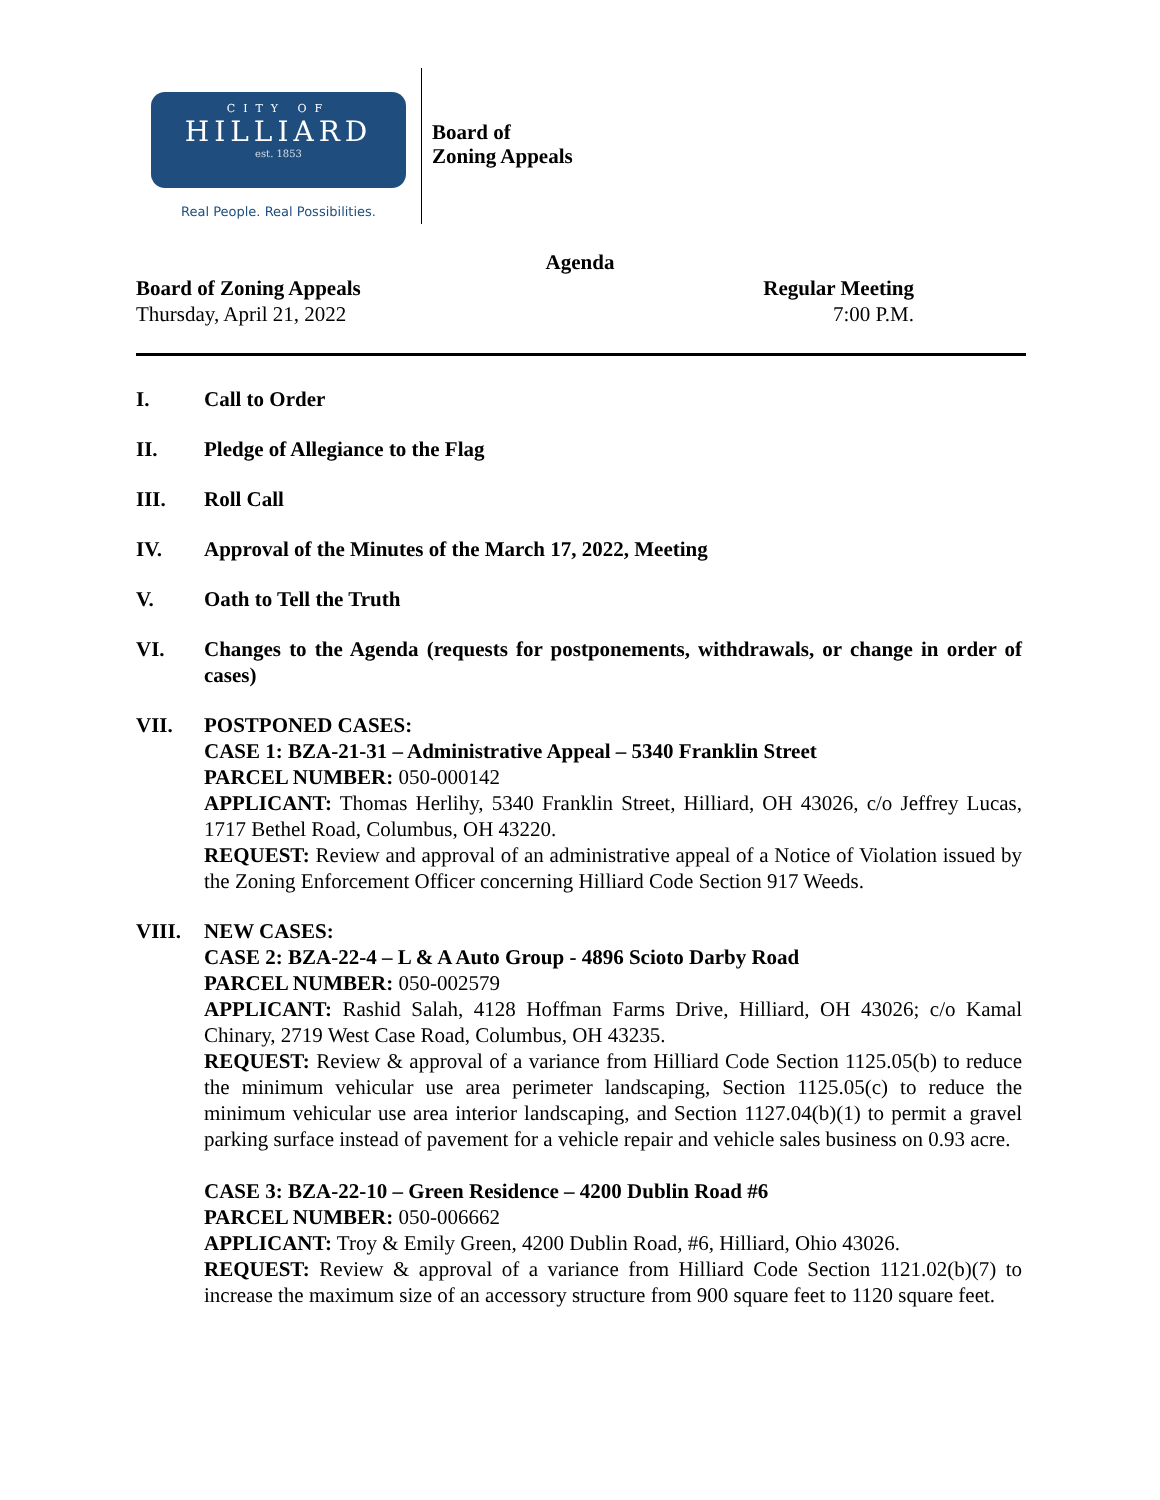CITY OF
HILLIARD
est. 1853
Real People. Real Possibilities.
Board of
Zoning Appeals
Agenda
Board of Zoning Appeals Regular Meeting
Thursday, April 21, 2022 7:00 P.M.
I. Call to Order
II. Pledge of Allegiance to the Flag
III. Roll Call
IV. Approval of the Minutes of the March 17, 2022, Meeting
V. Oath to Tell the Truth
VI. Changes to the Agenda (requests for postponements, withdrawals, or change in order of cases)
VII. POSTPONED CASES:
CASE 1: BZA-21-31 – Administrative Appeal – 5340 Franklin Street
PARCEL NUMBER: 050-000142
APPLICANT: Thomas Herlihy, 5340 Franklin Street, Hilliard, OH 43026, c/o Jeffrey Lucas, 1717 Bethel Road, Columbus, OH 43220.
REQUEST: Review and approval of an administrative appeal of a Notice of Violation issued by the Zoning Enforcement Officer concerning Hilliard Code Section 917 Weeds.
VIII. NEW CASES:
CASE 2: BZA-22-4 – L & A Auto Group - 4896 Scioto Darby Road
PARCEL NUMBER: 050-002579
APPLICANT: Rashid Salah, 4128 Hoffman Farms Drive, Hilliard, OH 43026; c/o Kamal Chinary, 2719 West Case Road, Columbus, OH 43235.
REQUEST: Review & approval of a variance from Hilliard Code Section 1125.05(b) to reduce the minimum vehicular use area perimeter landscaping, Section 1125.05(c) to reduce the minimum vehicular use area interior landscaping, and Section 1127.04(b)(1) to permit a gravel parking surface instead of pavement for a vehicle repair and vehicle sales business on 0.93 acre.
CASE 3: BZA-22-10 – Green Residence – 4200 Dublin Road #6
PARCEL NUMBER: 050-006662
APPLICANT: Troy & Emily Green, 4200 Dublin Road, #6, Hilliard, Ohio 43026.
REQUEST: Review & approval of a variance from Hilliard Code Section 1121.02(b)(7) to increase the maximum size of an accessory structure from 900 square feet to 1120 square feet.